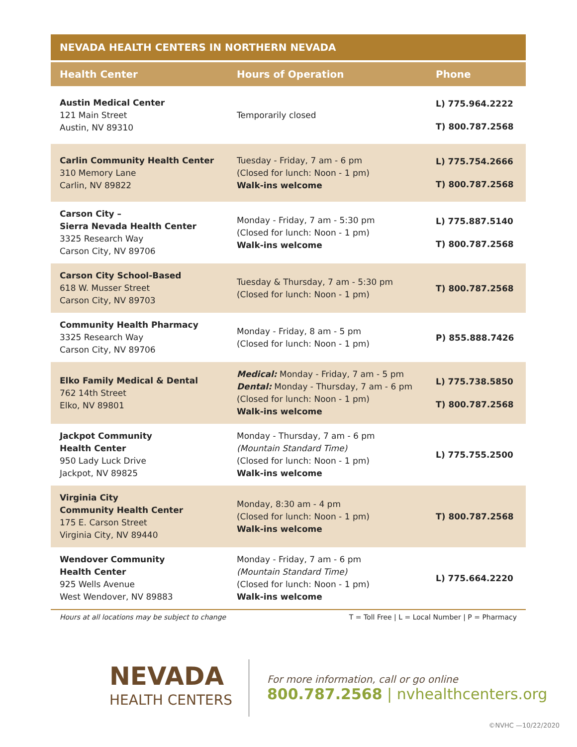NEVADA HEALTH CENTERS IN NORTHERN NEVADA
| Health Center | Hours of Operation | Phone |
| --- | --- | --- |
| Austin Medical Center 121 Main Street Austin, NV 89310 | Temporarily closed | L) 775.964.2222 T) 800.787.2568 |
| Carlin Community Health Center 310 Memory Lane Carlin, NV 89822 | Tuesday - Friday, 7 am - 6 pm (Closed for lunch: Noon - 1 pm) Walk-ins welcome | L) 775.754.2666 T) 800.787.2568 |
| Carson City – Sierra Nevada Health Center 3325 Research Way Carson City, NV 89706 | Monday - Friday, 7 am - 5:30 pm (Closed for lunch: Noon - 1 pm) Walk-ins welcome | L) 775.887.5140 T) 800.787.2568 |
| Carson City School-Based 618 W. Musser Street Carson City, NV 89703 | Tuesday & Thursday, 7 am - 5:30 pm (Closed for lunch: Noon - 1 pm) | T) 800.787.2568 |
| Community Health Pharmacy 3325 Research Way Carson City, NV 89706 | Monday - Friday, 8 am - 5 pm (Closed for lunch: Noon - 1 pm) | P) 855.888.7426 |
| Elko Family Medical & Dental 762 14th Street Elko, NV 89801 | Medical: Monday - Friday, 7 am - 5 pm Dental: Monday - Thursday, 7 am - 6 pm (Closed for lunch: Noon - 1 pm) Walk-ins welcome | L) 775.738.5850 T) 800.787.2568 |
| Jackpot Community Health Center 950 Lady Luck Drive Jackpot, NV 89825 | Monday - Thursday, 7 am - 6 pm (Mountain Standard Time) (Closed for lunch: Noon - 1 pm) Walk-ins welcome | L) 775.755.2500 |
| Virginia City Community Health Center 175 E. Carson Street Virginia City, NV 89440 | Monday, 8:30 am - 4 pm (Closed for lunch: Noon - 1 pm) Walk-ins welcome | T) 800.787.2568 |
| Wendover Community Health Center 925 Wells Avenue West Wendover, NV 89883 | Monday - Friday, 7 am - 6 pm (Mountain Standard Time) (Closed for lunch: Noon - 1 pm) Walk-ins welcome | L) 775.664.2220 |
Hours at all locations may be subject to change T = Toll Free | L = Local Number | P = Pharmacy
NEVADA
HEALTH CENTERS
For more information, call or go online
800.787.2568 | nvhealthcenters.org
©NVHC —10/22/2020